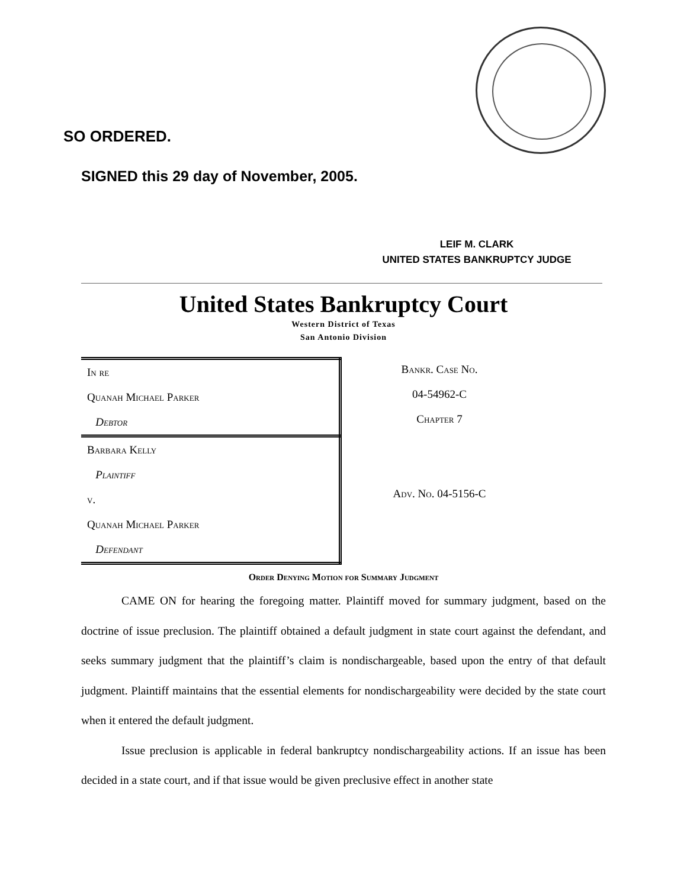SO ORDERED.
SIGNED this 29 day of November, 2005.
LEIF M. CLARK
UNITED STATES BANKRUPTCY JUDGE
United States Bankruptcy Court
Western District of Texas
San Antonio Division
| In re |
| Quanah Michael Parker |
| Debtor |
| Barbara Kelly |
| Plaintiff |
| v. |
| Quanah Michael Parker |
| Defendant |
Bankr. Case No.
04-54962-C
Chapter 7
Adv. No. 04-5156-C
Order Denying Motion for Summary Judgment
CAME ON for hearing the foregoing matter. Plaintiff moved for summary judgment, based on the doctrine of issue preclusion. The plaintiff obtained a default judgment in state court against the defendant, and seeks summary judgment that the plaintiff’s claim is nondischargeable, based upon the entry of that default judgment. Plaintiff maintains that the essential elements for nondischargeability were decided by the state court when it entered the default judgment.
Issue preclusion is applicable in federal bankruptcy nondischargeability actions. If an issue has been decided in a state court, and if that issue would be given preclusive effect in another state